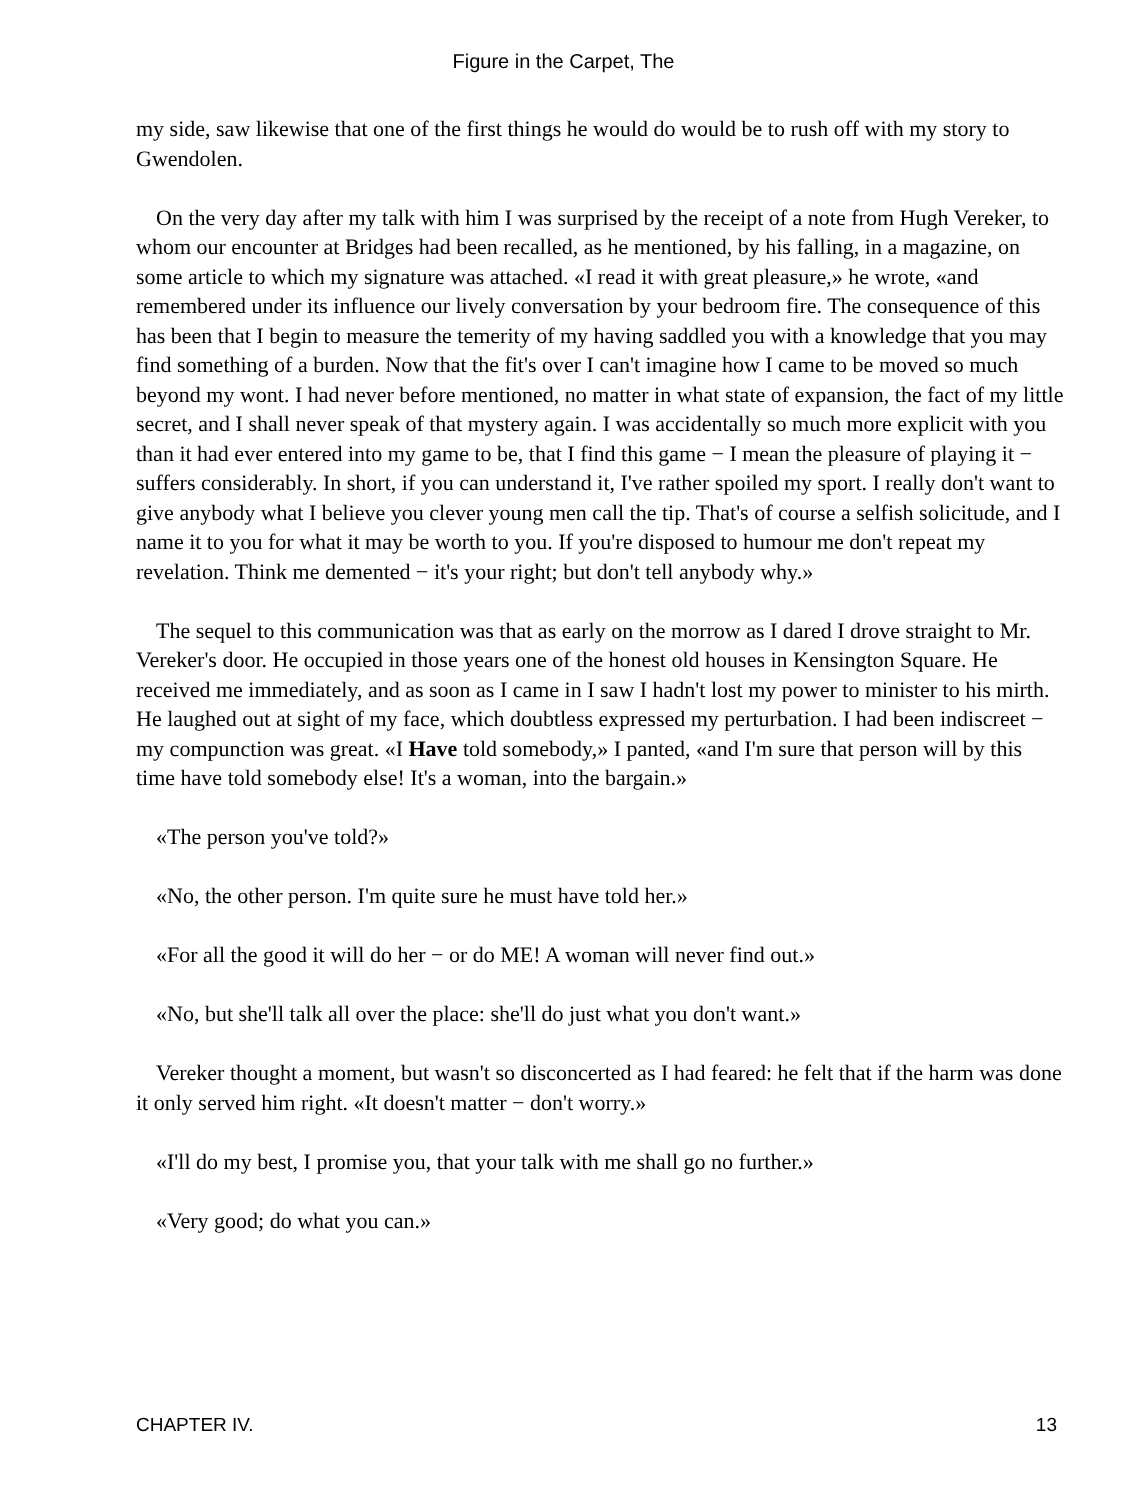Figure in the Carpet, The
my side, saw likewise that one of the first things he would do would be to rush off with my story to Gwendolen.
On the very day after my talk with him I was surprised by the receipt of a note from Hugh Vereker, to whom our encounter at Bridges had been recalled, as he mentioned, by his falling, in a magazine, on some article to which my signature was attached. «I read it with great pleasure,» he wrote, «and remembered under its influence our lively conversation by your bedroom fire. The consequence of this has been that I begin to measure the temerity of my having saddled you with a knowledge that you may find something of a burden. Now that the fit's over I can't imagine how I came to be moved so much beyond my wont. I had never before mentioned, no matter in what state of expansion, the fact of my little secret, and I shall never speak of that mystery again. I was accidentally so much more explicit with you than it had ever entered into my game to be, that I find this game − I mean the pleasure of playing it − suffers considerably. In short, if you can understand it, I've rather spoiled my sport. I really don't want to give anybody what I believe you clever young men call the tip. That's of course a selfish solicitude, and I name it to you for what it may be worth to you. If you're disposed to humour me don't repeat my revelation. Think me demented − it's your right; but don't tell anybody why.»
The sequel to this communication was that as early on the morrow as I dared I drove straight to Mr. Vereker's door. He occupied in those years one of the honest old houses in Kensington Square. He received me immediately, and as soon as I came in I saw I hadn't lost my power to minister to his mirth. He laughed out at sight of my face, which doubtless expressed my perturbation. I had been indiscreet − my compunction was great. «I Have told somebody,» I panted, «and I'm sure that person will by this time have told somebody else! It's a woman, into the bargain.»
«The person you've told?»
«No, the other person. I'm quite sure he must have told her.»
«For all the good it will do her − or do ME! A woman will never find out.»
«No, but she'll talk all over the place: she'll do just what you don't want.»
Vereker thought a moment, but wasn't so disconcerted as I had feared: he felt that if the harm was done it only served him right. «It doesn't matter − don't worry.»
«I'll do my best, I promise you, that your talk with me shall go no further.»
«Very good; do what you can.»
CHAPTER IV. 13